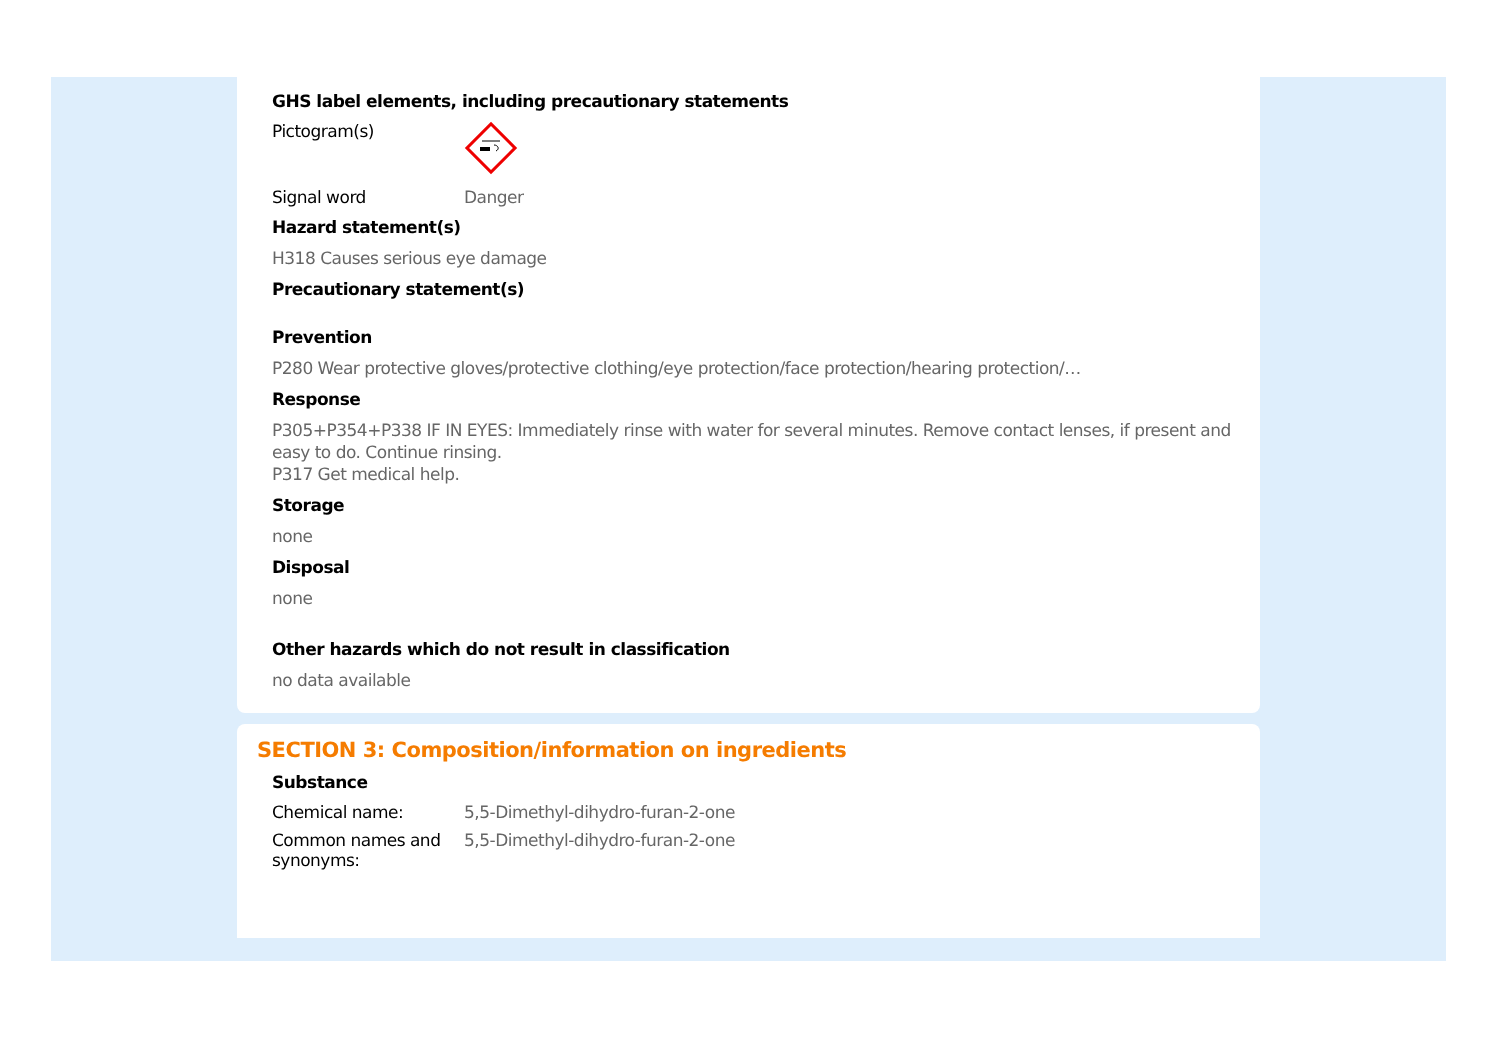GHS label elements, including precautionary statements
Pictogram(s)
Signal word Danger
Hazard statement(s)
H318 Causes serious eye damage
Precautionary statement(s)
Prevention
P280 Wear protective gloves/protective clothing/eye protection/face protection/hearing protection/…
Response
P305+P354+P338 IF IN EYES: Immediately rinse with water for several minutes. Remove contact lenses, if present and easy to do. Continue rinsing.
P317 Get medical help.
Storage
none
Disposal
none
Other hazards which do not result in classification
no data available
SECTION 3: Composition/information on ingredients
Substance
Chemical name: 5,5-Dimethyl-dihydro-furan-2-one
Common names and synonyms:
5,5-Dimethyl-dihydro-furan-2-one